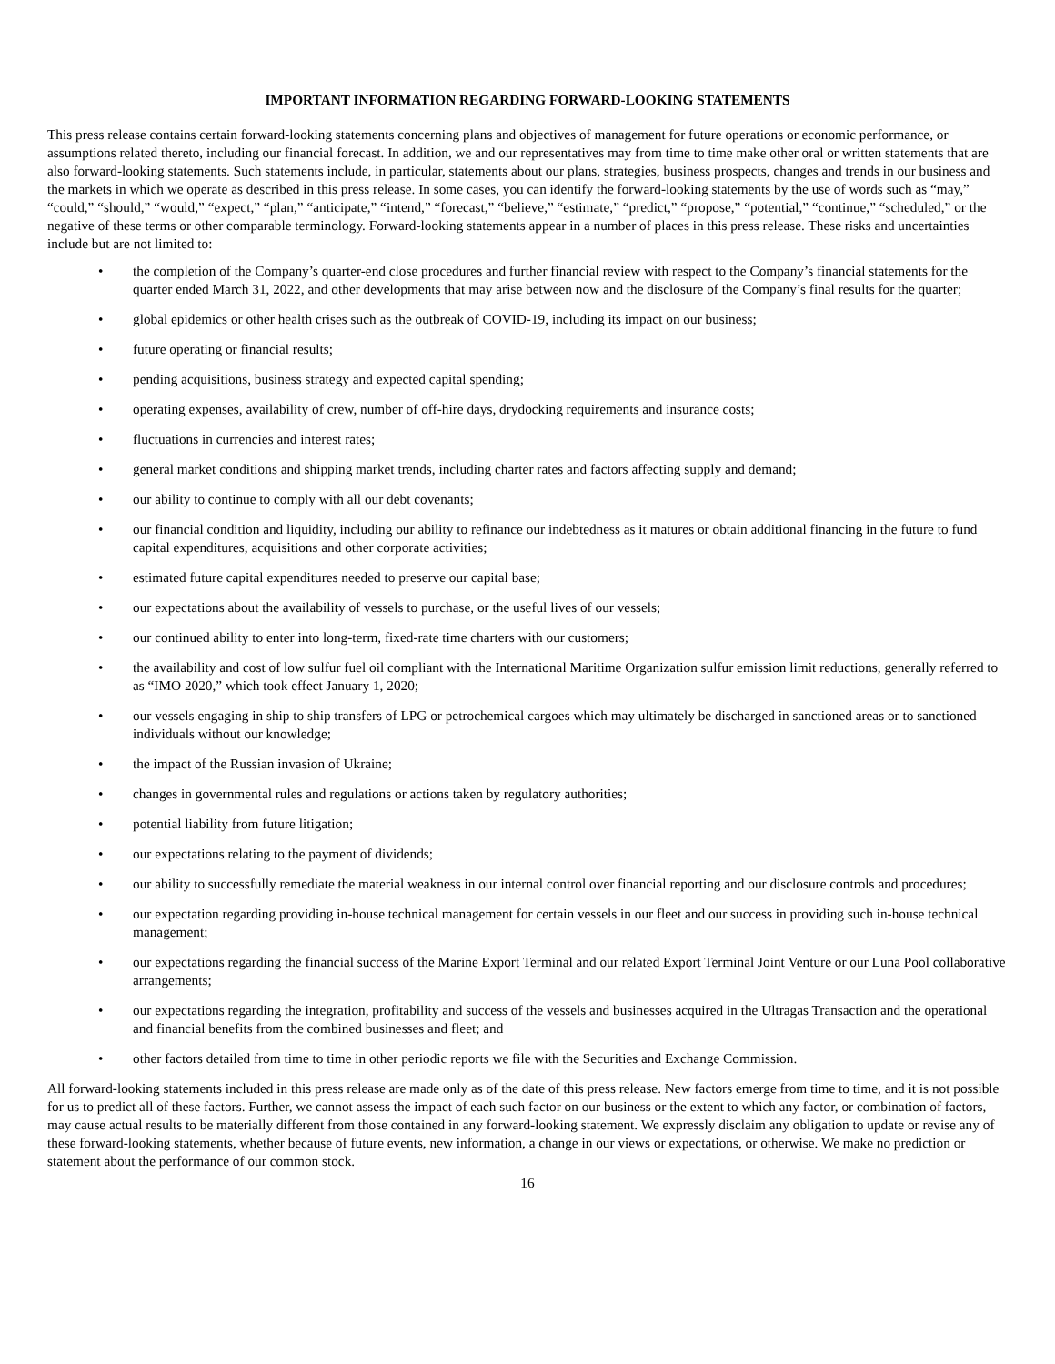IMPORTANT INFORMATION REGARDING FORWARD-LOOKING STATEMENTS
This press release contains certain forward-looking statements concerning plans and objectives of management for future operations or economic performance, or assumptions related thereto, including our financial forecast. In addition, we and our representatives may from time to time make other oral or written statements that are also forward-looking statements. Such statements include, in particular, statements about our plans, strategies, business prospects, changes and trends in our business and the markets in which we operate as described in this press release. In some cases, you can identify the forward-looking statements by the use of words such as “may,” “could,” “should,” “would,” “expect,” “plan,” “anticipate,” “intend,” “forecast,” “believe,” “estimate,” “predict,” “propose,” “potential,” “continue,” “scheduled,” or the negative of these terms or other comparable terminology. Forward-looking statements appear in a number of places in this press release. These risks and uncertainties include but are not limited to:
• the completion of the Company’s quarter-end close procedures and further financial review with respect to the Company’s financial statements for the quarter ended March 31, 2022, and other developments that may arise between now and the disclosure of the Company’s final results for the quarter;
• global epidemics or other health crises such as the outbreak of COVID-19, including its impact on our business;
• future operating or financial results;
• pending acquisitions, business strategy and expected capital spending;
• operating expenses, availability of crew, number of off-hire days, drydocking requirements and insurance costs;
• fluctuations in currencies and interest rates;
• general market conditions and shipping market trends, including charter rates and factors affecting supply and demand;
• our ability to continue to comply with all our debt covenants;
• our financial condition and liquidity, including our ability to refinance our indebtedness as it matures or obtain additional financing in the future to fund capital expenditures, acquisitions and other corporate activities;
• estimated future capital expenditures needed to preserve our capital base;
• our expectations about the availability of vessels to purchase, or the useful lives of our vessels;
• our continued ability to enter into long-term, fixed-rate time charters with our customers;
• the availability and cost of low sulfur fuel oil compliant with the International Maritime Organization sulfur emission limit reductions, generally referred to as “IMO 2020,” which took effect January 1, 2020;
• our vessels engaging in ship to ship transfers of LPG or petrochemical cargoes which may ultimately be discharged in sanctioned areas or to sanctioned individuals without our knowledge;
• the impact of the Russian invasion of Ukraine;
• changes in governmental rules and regulations or actions taken by regulatory authorities;
• potential liability from future litigation;
• our expectations relating to the payment of dividends;
• our ability to successfully remediate the material weakness in our internal control over financial reporting and our disclosure controls and procedures;
• our expectation regarding providing in-house technical management for certain vessels in our fleet and our success in providing such in-house technical management;
• our expectations regarding the financial success of the Marine Export Terminal and our related Export Terminal Joint Venture or our Luna Pool collaborative arrangements;
• our expectations regarding the integration, profitability and success of the vessels and businesses acquired in the Ultragas Transaction and the operational and financial benefits from the combined businesses and fleet; and
• other factors detailed from time to time in other periodic reports we file with the Securities and Exchange Commission.
All forward-looking statements included in this press release are made only as of the date of this press release. New factors emerge from time to time, and it is not possible for us to predict all of these factors. Further, we cannot assess the impact of each such factor on our business or the extent to which any factor, or combination of factors, may cause actual results to be materially different from those contained in any forward-looking statement. We expressly disclaim any obligation to update or revise any of these forward-looking statements, whether because of future events, new information, a change in our views or expectations, or otherwise. We make no prediction or statement about the performance of our common stock.
16